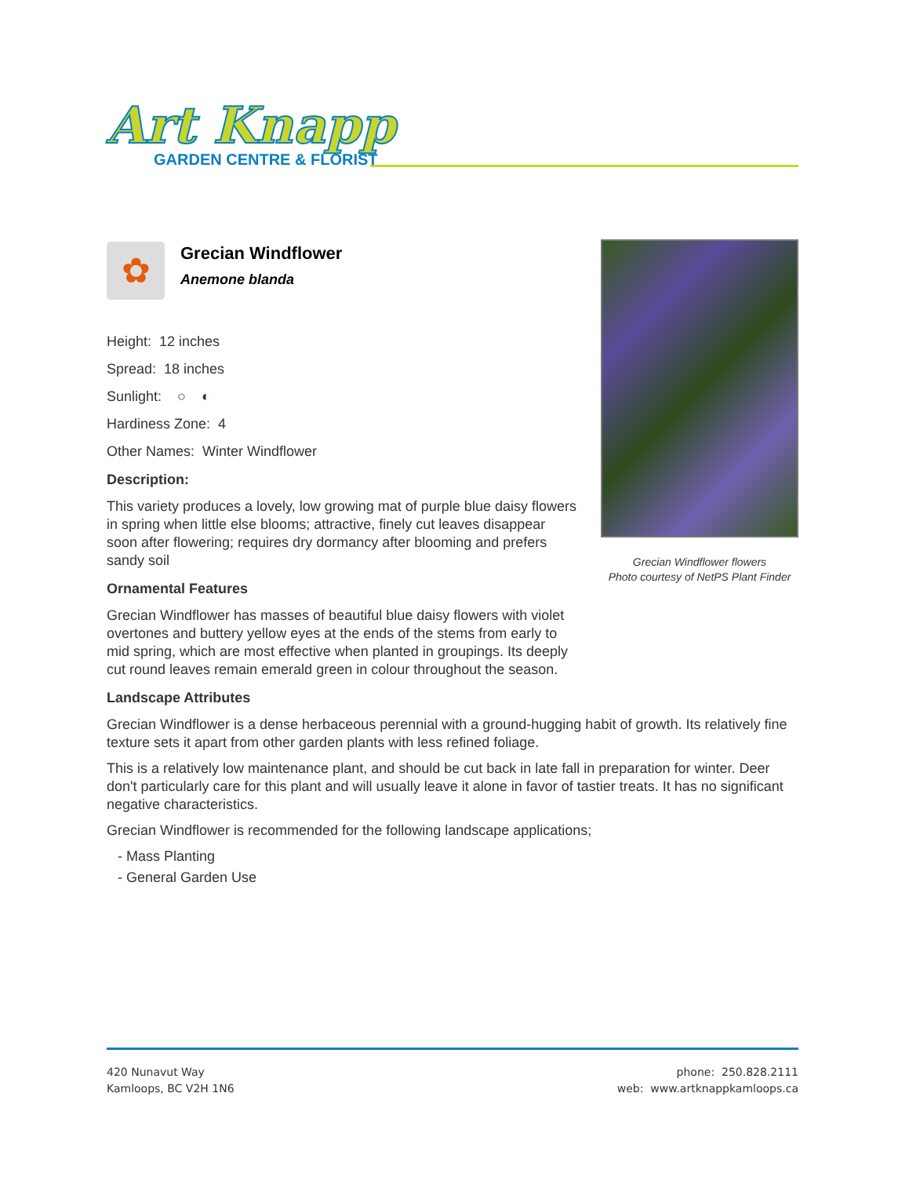Art Knapp
GARDEN CENTRE & FLORIST
Grecian Windflower flowers
Photo courtesy of NetPS Plant Finder
✿
Grecian Windflower
Anemone blanda
Height: 12 inches
Spread: 18 inches
Sunlight: ○ ◐
Hardiness Zone: 4
Other Names: Winter Windflower
Description:
This variety produces a lovely, low growing mat of purple blue daisy flowers in spring when little else blooms; attractive, finely cut leaves disappear soon after flowering; requires dry dormancy after blooming and prefers sandy soil
Ornamental Features
Grecian Windflower has masses of beautiful blue daisy flowers with violet overtones and buttery yellow eyes at the ends of the stems from early to mid spring, which are most effective when planted in groupings. Its deeply cut round leaves remain emerald green in colour throughout the season.
Landscape Attributes
Grecian Windflower is a dense herbaceous perennial with a ground-hugging habit of growth. Its relatively fine texture sets it apart from other garden plants with less refined foliage.
This is a relatively low maintenance plant, and should be cut back in late fall in preparation for winter. Deer don't particularly care for this plant and will usually leave it alone in favor of tastier treats. It has no significant negative characteristics.
Grecian Windflower is recommended for the following landscape applications;
- Mass Planting
- General Garden Use
420 Nunavut Way
Kamloops, BC V2H 1N6
phone: 250.828.2111
web: www.artknappkamloops.ca